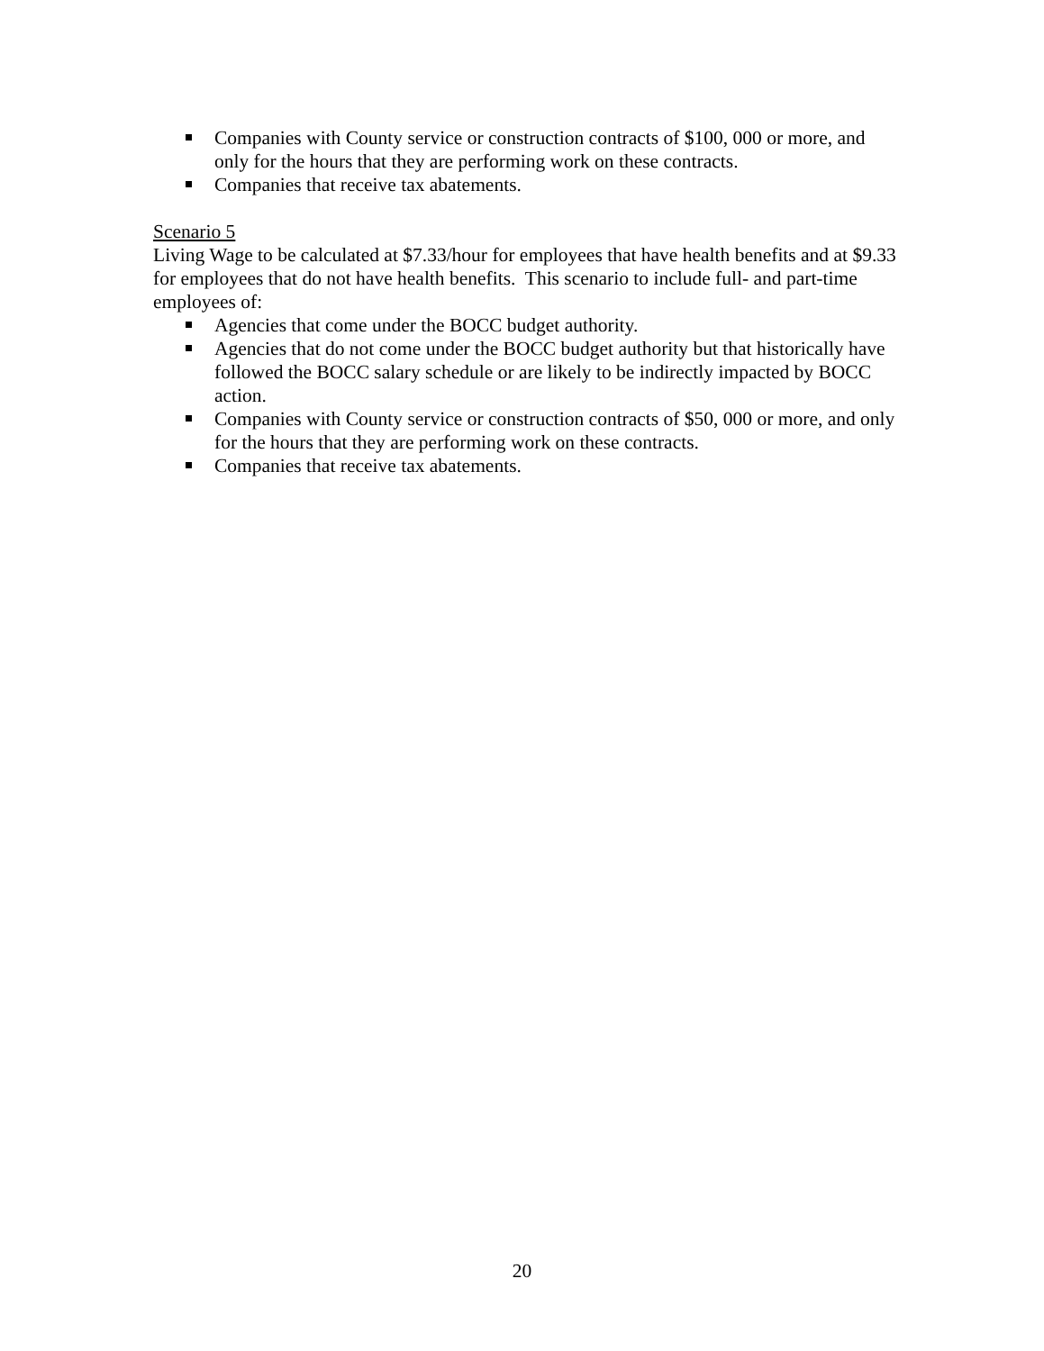Companies with County service or construction contracts of $100, 000 or more, and only for the hours that they are performing work on these contracts.
Companies that receive tax abatements.
Scenario 5
Living Wage to be calculated at $7.33/hour for employees that have health benefits and at $9.33 for employees that do not have health benefits. This scenario to include full- and part-time employees of:
Agencies that come under the BOCC budget authority.
Agencies that do not come under the BOCC budget authority but that historically have followed the BOCC salary schedule or are likely to be indirectly impacted by BOCC action.
Companies with County service or construction contracts of $50, 000 or more, and only for the hours that they are performing work on these contracts.
Companies that receive tax abatements.
20